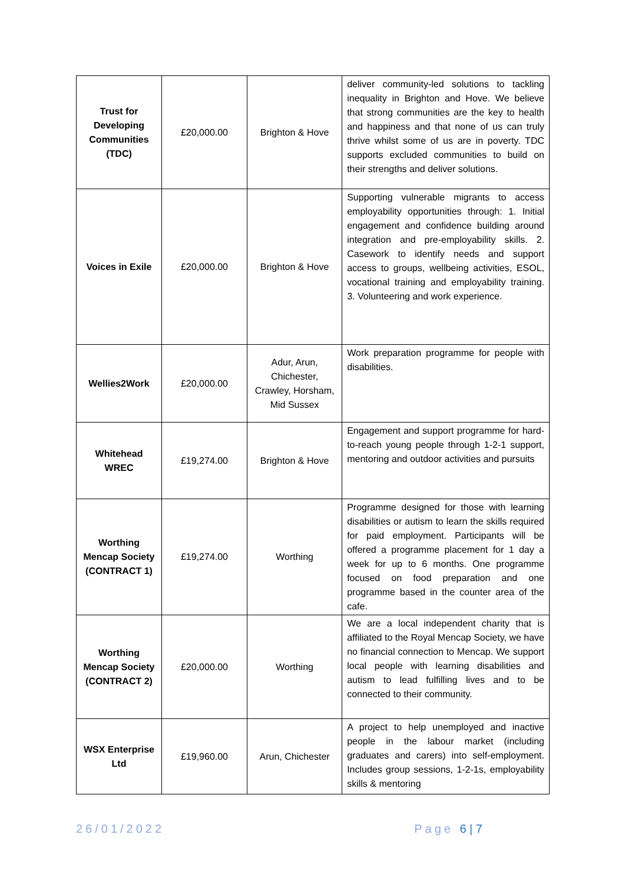| Trust for Developing Communities (TDC) | £20,000.00 | Brighton & Hove | deliver community-led solutions to tackling inequality in Brighton and Hove. We believe that strong communities are the key to health and happiness and that none of us can truly thrive whilst some of us are in poverty. TDC supports excluded communities to build on their strengths and deliver solutions. |
| Voices in Exile | £20,000.00 | Brighton & Hove | Supporting vulnerable migrants to access employability opportunities through: 1. Initial engagement and confidence building around integration and pre-employability skills. 2. Casework to identify needs and support access to groups, wellbeing activities, ESOL, vocational training and employability training. 3. Volunteering and work experience. |
| Wellies2Work | £20,000.00 | Adur, Arun, Chichester, Crawley, Horsham, Mid Sussex | Work preparation programme for people with disabilities. |
| Whitehead WREC | £19,274.00 | Brighton & Hove | Engagement and support programme for hard-to-reach young people through 1-2-1 support, mentoring and outdoor activities and pursuits |
| Worthing Mencap Society (CONTRACT 1) | £19,274.00 | Worthing | Programme designed for those with learning disabilities or autism to learn the skills required for paid employment. Participants will be offered a programme placement for 1 day a week for up to 6 months. One programme focused on food preparation and one programme based in the counter area of the cafe. |
| Worthing Mencap Society (CONTRACT 2) | £20,000.00 | Worthing | We are a local independent charity that is affiliated to the Royal Mencap Society, we have no financial connection to Mencap. We support local people with learning disabilities and autism to lead fulfilling lives and to be connected to their community. |
| WSX Enterprise Ltd | £19,960.00 | Arun, Chichester | A project to help unemployed and inactive people in the labour market (including graduates and carers) into self-employment. Includes group sessions, 1-2-1s, employability skills & mentoring |
26/01/2022 Page 6 | 7